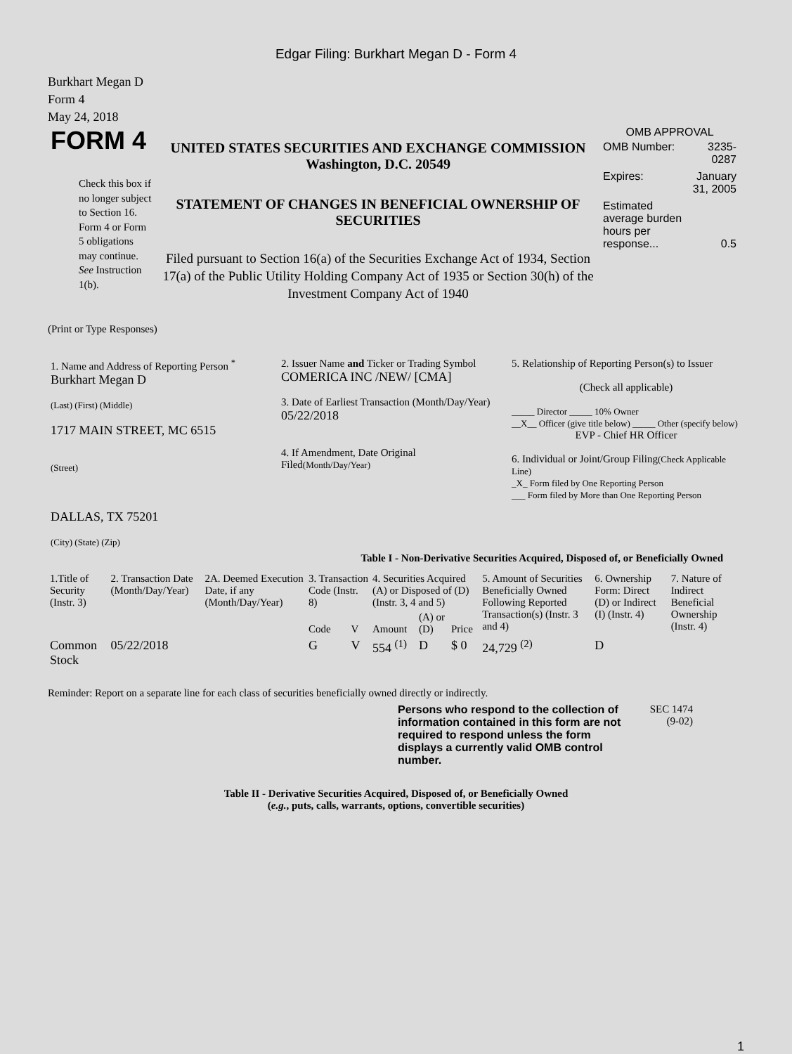Edgar Filing: Burkhart Megan D - Form 4
Burkhart Megan D
Form 4
May 24, 2018
FORM 4
Check this box if no longer subject to Section 16. Form 4 or Form 5 obligations may continue. See Instruction 1(b).
UNITED STATES SECURITIES AND EXCHANGE COMMISSION
Washington, D.C. 20549
STATEMENT OF CHANGES IN BENEFICIAL OWNERSHIP OF SECURITIES
Filed pursuant to Section 16(a) of the Securities Exchange Act of 1934, Section 17(a) of the Public Utility Holding Company Act of 1935 or Section 30(h) of the Investment Company Act of 1940
OMB APPROVAL
| OMB Number: | 3235-0287 |
| Expires: | January 31, 2005 |
| Estimated average burden hours per response... | 0.5 |
(Print or Type Responses)
| 1. Name and Address of Reporting Person <sup>*</sup> Burkhart Megan D (Last) (First) (Middle) 1717 MAIN STREET, MC 6515 (Street) DALLAS, TX 75201 (City) (State) (Zip) | 2. Issuer Name and Ticker or Trading Symbol COMERICA INC /NEW/ [CMA] 3. Date of Earliest Transaction (Month/Day/Year) 05/22/2018 4. If Amendment, Date Original Filed (Month/Day/Year) | 5. Relationship of Reporting Person(s) to Issuer (Check all applicable) _____ Director _____ 10% Owner __X__ Officer (give title below) _____ Other (specify below) EVP - Chief HR Officer 6. Individual or Joint/Group Filing (Check Applicable Line) _X_ Form filed by One Reporting Person ___ Form filed by More than One Reporting Person |
Table I - Non-Derivative Securities Acquired, Disposed of, or Beneficially Owned
| 1.Title of Security (Instr. 3) | 2. Transaction Date (Month/Day/Year) | 2A. Deemed Execution Date, if any (Month/Day/Year) | 3. Transaction Code (Instr. 8) | | 4. Securities Acquired (A) or Disposed of (D) (Instr. 3, 4 and 5) | | | 5. Amount of Securities Beneficially Owned Following Reported Transaction(s) (Instr. 3 and 4) | 6. Ownership Form: Direct (D) or Indirect (I) (Instr. 4) | 7. Nature of Indirect Beneficial Ownership (Instr. 4) |
| --- | --- | --- | --- | --- | --- | --- | --- | --- | --- | --- |
| | | | Code | V | Amount | (A) or (D) | Price | | | |
| Common Stock | 05/22/2018 | | G | V | 554 <sup>(1)</sup> | D | $ 0 | 24,729 <sup>(2)</sup> | D | |
Reminder: Report on a separate line for each class of securities beneficially owned directly or indirectly.
Persons who respond to the collection of information contained in this form are not required to respond unless the form displays a currently valid OMB control number.
SEC 1474 (9-02)
Table II - Derivative Securities Acquired, Disposed of, or Beneficially Owned
(e.g., puts, calls, warrants, options, convertible securities)
1